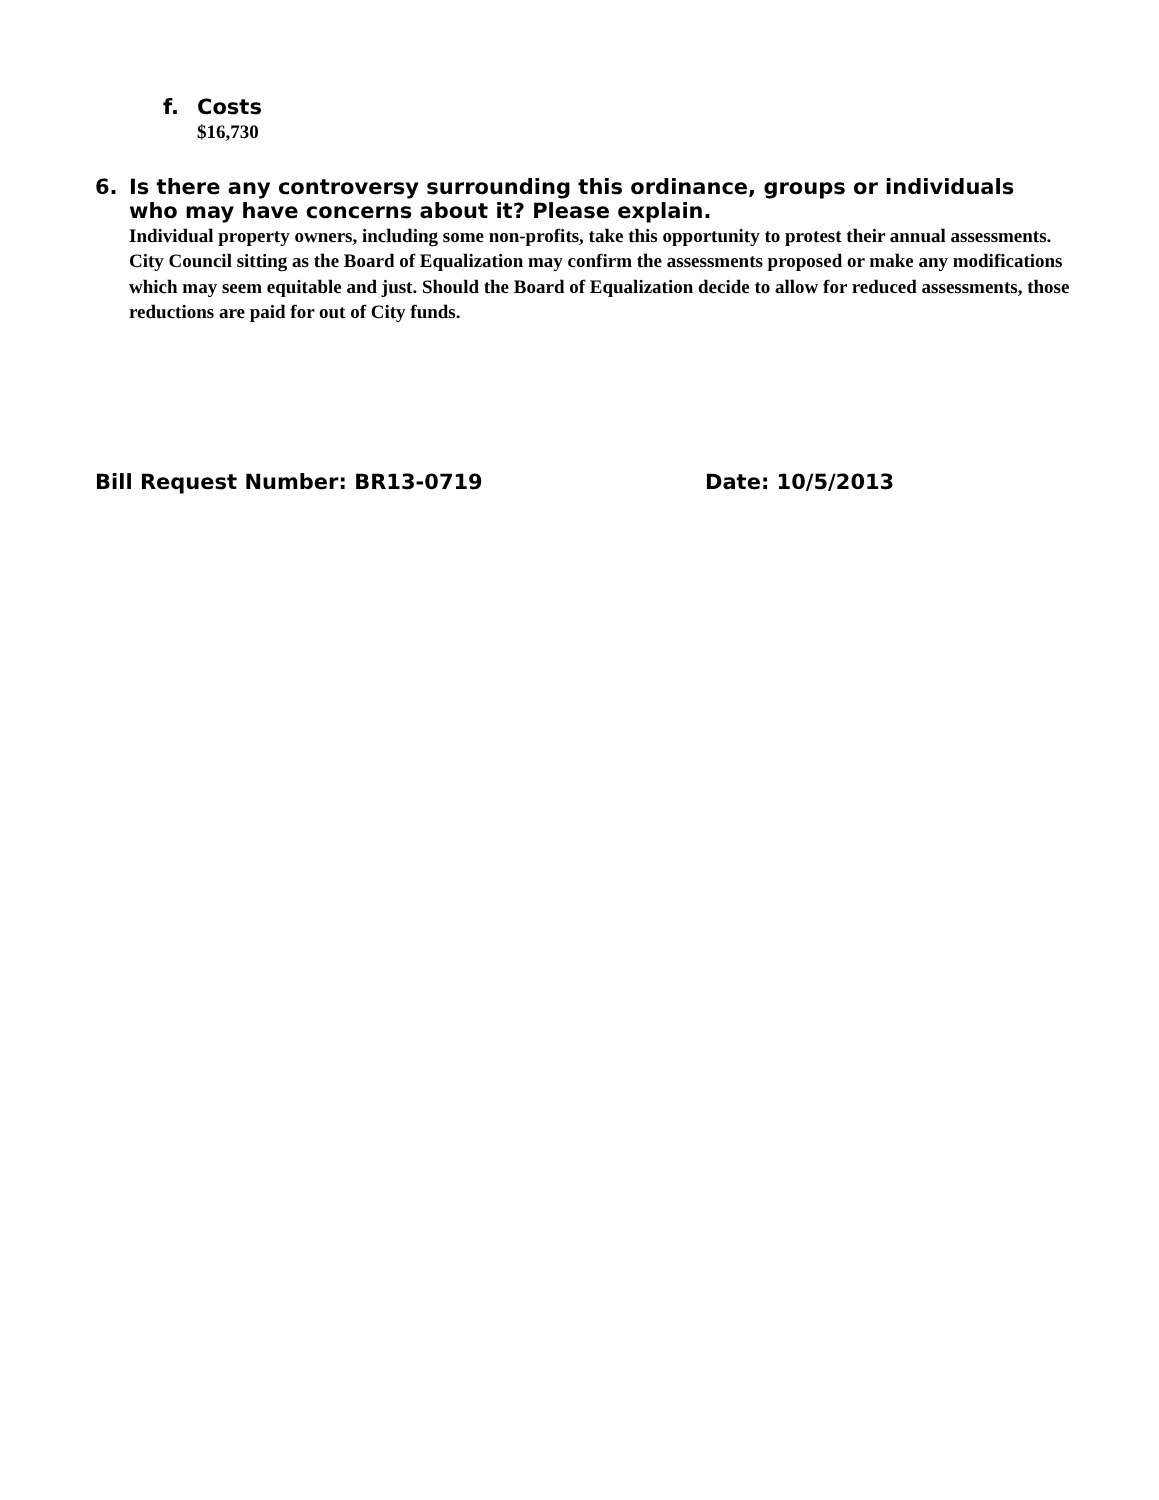f. Costs
$16,730
6. Is there any controversy surrounding this ordinance, groups or individuals who may have concerns about it? Please explain.
Individual property owners, including some non-profits, take this opportunity to protest their annual assessments. City Council sitting as the Board of Equalization may confirm the assessments proposed or make any modifications which may seem equitable and just. Should the Board of Equalization decide to allow for reduced assessments, those reductions are paid for out of City funds.
Bill Request Number: BR13-0719 Date: 10/5/2013